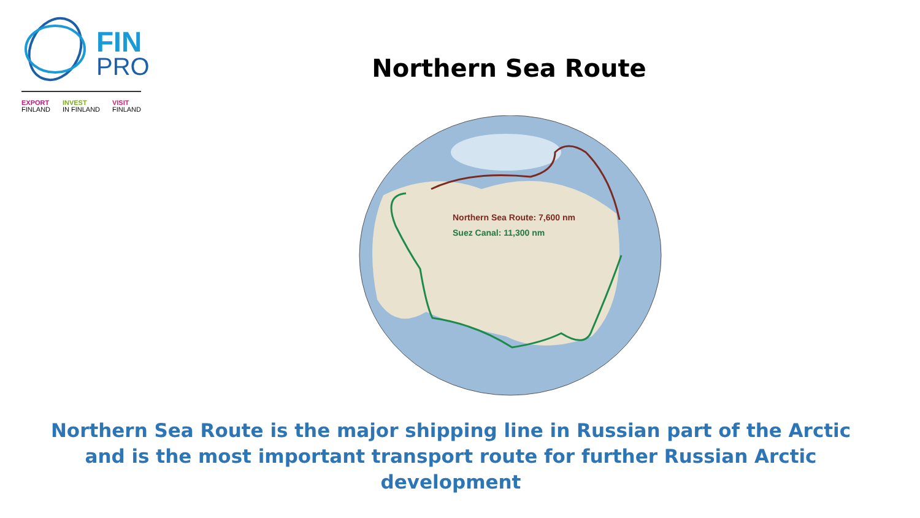FIN
PRO
EXPORT
FINLAND
INVEST
IN FINLAND
VISIT
FINLAND
Northern Sea Route
Northern Sea Route: 7,600 nm
Suez Canal: 11,300 nm
Northern Sea Route is the major shipping line in Russian part of the Arctic and is the most important transport route for further Russian Arctic development